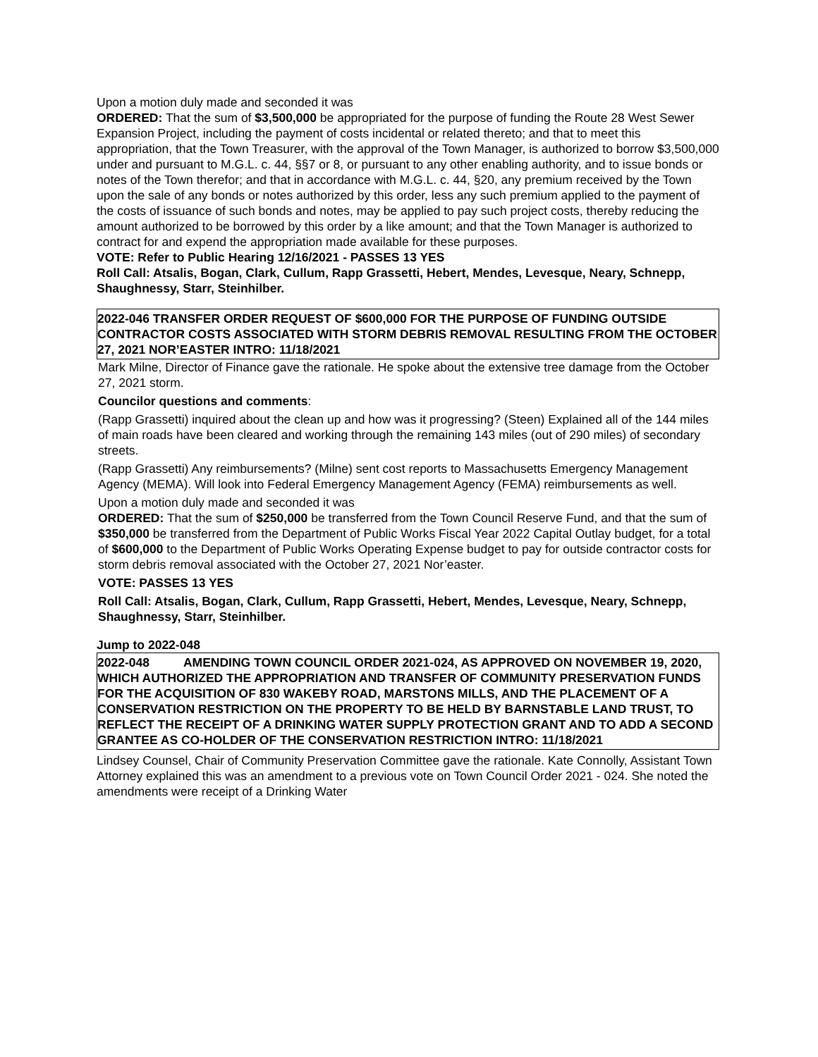Upon a motion duly made and seconded it was
ORDERED: That the sum of $3,500,000 be appropriated for the purpose of funding the Route 28 West Sewer Expansion Project, including the payment of costs incidental or related thereto; and that to meet this appropriation, that the Town Treasurer, with the approval of the Town Manager, is authorized to borrow $3,500,000 under and pursuant to M.G.L. c. 44, §§7 or 8, or pursuant to any other enabling authority, and to issue bonds or notes of the Town therefor; and that in accordance with M.G.L. c. 44, §20, any premium received by the Town upon the sale of any bonds or notes authorized by this order, less any such premium applied to the payment of the costs of issuance of such bonds and notes, may be applied to pay such project costs, thereby reducing the amount authorized to be borrowed by this order by a like amount; and that the Town Manager is authorized to contract for and expend the appropriation made available for these purposes.
VOTE: Refer to Public Hearing 12/16/2021 - PASSES 13 YES
Roll Call: Atsalis, Bogan, Clark, Cullum, Rapp Grassetti, Hebert, Mendes, Levesque, Neary, Schnepp, Shaughnessy, Starr, Steinhilber.
2022-046 TRANSFER ORDER REQUEST OF $600,000 FOR THE PURPOSE OF FUNDING OUTSIDE CONTRACTOR COSTS ASSOCIATED WITH STORM DEBRIS REMOVAL RESULTING FROM THE OCTOBER 27, 2021 NOR’EASTER INTRO: 11/18/2021
Mark Milne, Director of Finance gave the rationale. He spoke about the extensive tree damage from the October 27, 2021 storm.
Councilor questions and comments:
(Rapp Grassetti) inquired about the clean up and how was it progressing? (Steen) Explained all of the 144 miles of main roads have been cleared and working through the remaining 143 miles (out of 290 miles) of secondary streets.
(Rapp Grassetti) Any reimbursements? (Milne) sent cost reports to Massachusetts Emergency Management Agency (MEMA). Will look into Federal Emergency Management Agency (FEMA) reimbursements as well.
Upon a motion duly made and seconded it was
ORDERED: That the sum of $250,000 be transferred from the Town Council Reserve Fund, and that the sum of $350,000 be transferred from the Department of Public Works Fiscal Year 2022 Capital Outlay budget, for a total of $600,000 to the Department of Public Works Operating Expense budget to pay for outside contractor costs for storm debris removal associated with the October 27, 2021 Nor’easter.
VOTE: PASSES 13 YES
Roll Call: Atsalis, Bogan, Clark, Cullum, Rapp Grassetti, Hebert, Mendes, Levesque, Neary, Schnepp, Shaughnessy, Starr, Steinhilber.
Jump to 2022-048
2022-048 AMENDING TOWN COUNCIL ORDER 2021-024, AS APPROVED ON NOVEMBER 19, 2020, WHICH AUTHORIZED THE APPROPRIATION AND TRANSFER OF COMMUNITY PRESERVATION FUNDS FOR THE ACQUISITION OF 830 WAKEBY ROAD, MARSTONS MILLS, AND THE PLACEMENT OF A CONSERVATION RESTRICTION ON THE PROPERTY TO BE HELD BY BARNSTABLE LAND TRUST, TO REFLECT THE RECEIPT OF A DRINKING WATER SUPPLY PROTECTION GRANT AND TO ADD A SECOND GRANTEE AS CO-HOLDER OF THE CONSERVATION RESTRICTION INTRO: 11/18/2021
Lindsey Counsel, Chair of Community Preservation Committee gave the rationale. Kate Connolly, Assistant Town Attorney explained this was an amendment to a previous vote on Town Council Order 2021 - 024. She noted the amendments were receipt of a Drinking Water